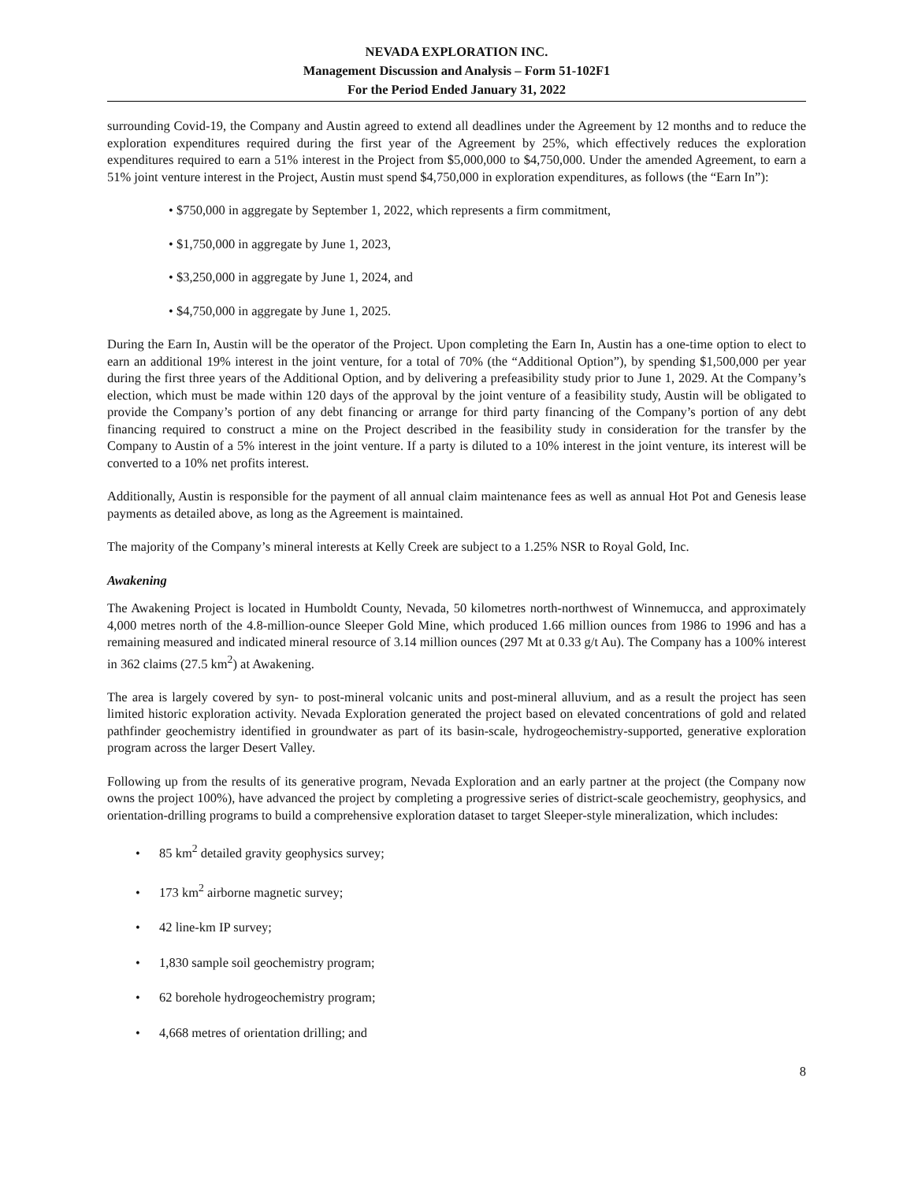NEVADA EXPLORATION INC.
Management Discussion and Analysis – Form 51-102F1
For the Period Ended January 31, 2022
surrounding Covid-19, the Company and Austin agreed to extend all deadlines under the Agreement by 12 months and to reduce the exploration expenditures required during the first year of the Agreement by 25%, which effectively reduces the exploration expenditures required to earn a 51% interest in the Project from $5,000,000 to $4,750,000. Under the amended Agreement, to earn a 51% joint venture interest in the Project, Austin must spend $4,750,000 in exploration expenditures, as follows (the “Earn In”):
• $750,000 in aggregate by September 1, 2022, which represents a firm commitment,
• $1,750,000 in aggregate by June 1, 2023,
• $3,250,000 in aggregate by June 1, 2024, and
• $4,750,000 in aggregate by June 1, 2025.
During the Earn In, Austin will be the operator of the Project. Upon completing the Earn In, Austin has a one-time option to elect to earn an additional 19% interest in the joint venture, for a total of 70% (the “Additional Option”), by spending $1,500,000 per year during the first three years of the Additional Option, and by delivering a prefeasibility study prior to June 1, 2029. At the Company’s election, which must be made within 120 days of the approval by the joint venture of a feasibility study, Austin will be obligated to provide the Company’s portion of any debt financing or arrange for third party financing of the Company’s portion of any debt financing required to construct a mine on the Project described in the feasibility study in consideration for the transfer by the Company to Austin of a 5% interest in the joint venture. If a party is diluted to a 10% interest in the joint venture, its interest will be converted to a 10% net profits interest.
Additionally, Austin is responsible for the payment of all annual claim maintenance fees as well as annual Hot Pot and Genesis lease payments as detailed above, as long as the Agreement is maintained.
The majority of the Company’s mineral interests at Kelly Creek are subject to a 1.25% NSR to Royal Gold, Inc.
Awakening
The Awakening Project is located in Humboldt County, Nevada, 50 kilometres north-northwest of Winnemucca, and approximately 4,000 metres north of the 4.8-million-ounce Sleeper Gold Mine, which produced 1.66 million ounces from 1986 to 1996 and has a remaining measured and indicated mineral resource of 3.14 million ounces (297 Mt at 0.33 g/t Au). The Company has a 100% interest in 362 claims (27.5 km<sup>2</sup>) at Awakening.
The area is largely covered by syn- to post-mineral volcanic units and post-mineral alluvium, and as a result the project has seen limited historic exploration activity. Nevada Exploration generated the project based on elevated concentrations of gold and related pathfinder geochemistry identified in groundwater as part of its basin-scale, hydrogeochemistry-supported, generative exploration program across the larger Desert Valley.
Following up from the results of its generative program, Nevada Exploration and an early partner at the project (the Company now owns the project 100%), have advanced the project by completing a progressive series of district-scale geochemistry, geophysics, and orientation-drilling programs to build a comprehensive exploration dataset to target Sleeper-style mineralization, which includes:
• 85 km<sup>2</sup> detailed gravity geophysics survey;
• 173 km<sup>2</sup> airborne magnetic survey;
• 42 line-km IP survey;
• 1,830 sample soil geochemistry program;
• 62 borehole hydrogeochemistry program;
• 4,668 metres of orientation drilling; and
8